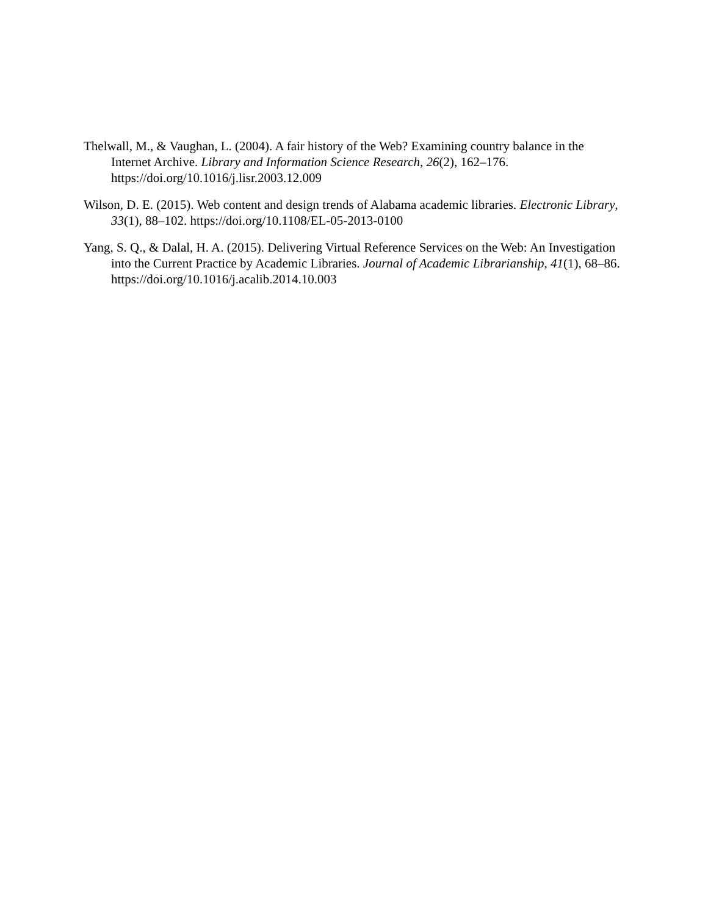Thelwall, M., & Vaughan, L. (2004). A fair history of the Web? Examining country balance in the Internet Archive. Library and Information Science Research, 26(2), 162–176. https://doi.org/10.1016/j.lisr.2003.12.009
Wilson, D. E. (2015). Web content and design trends of Alabama academic libraries. Electronic Library, 33(1), 88–102. https://doi.org/10.1108/EL-05-2013-0100
Yang, S. Q., & Dalal, H. A. (2015). Delivering Virtual Reference Services on the Web: An Investigation into the Current Practice by Academic Libraries. Journal of Academic Librarianship, 41(1), 68–86. https://doi.org/10.1016/j.acalib.2014.10.003